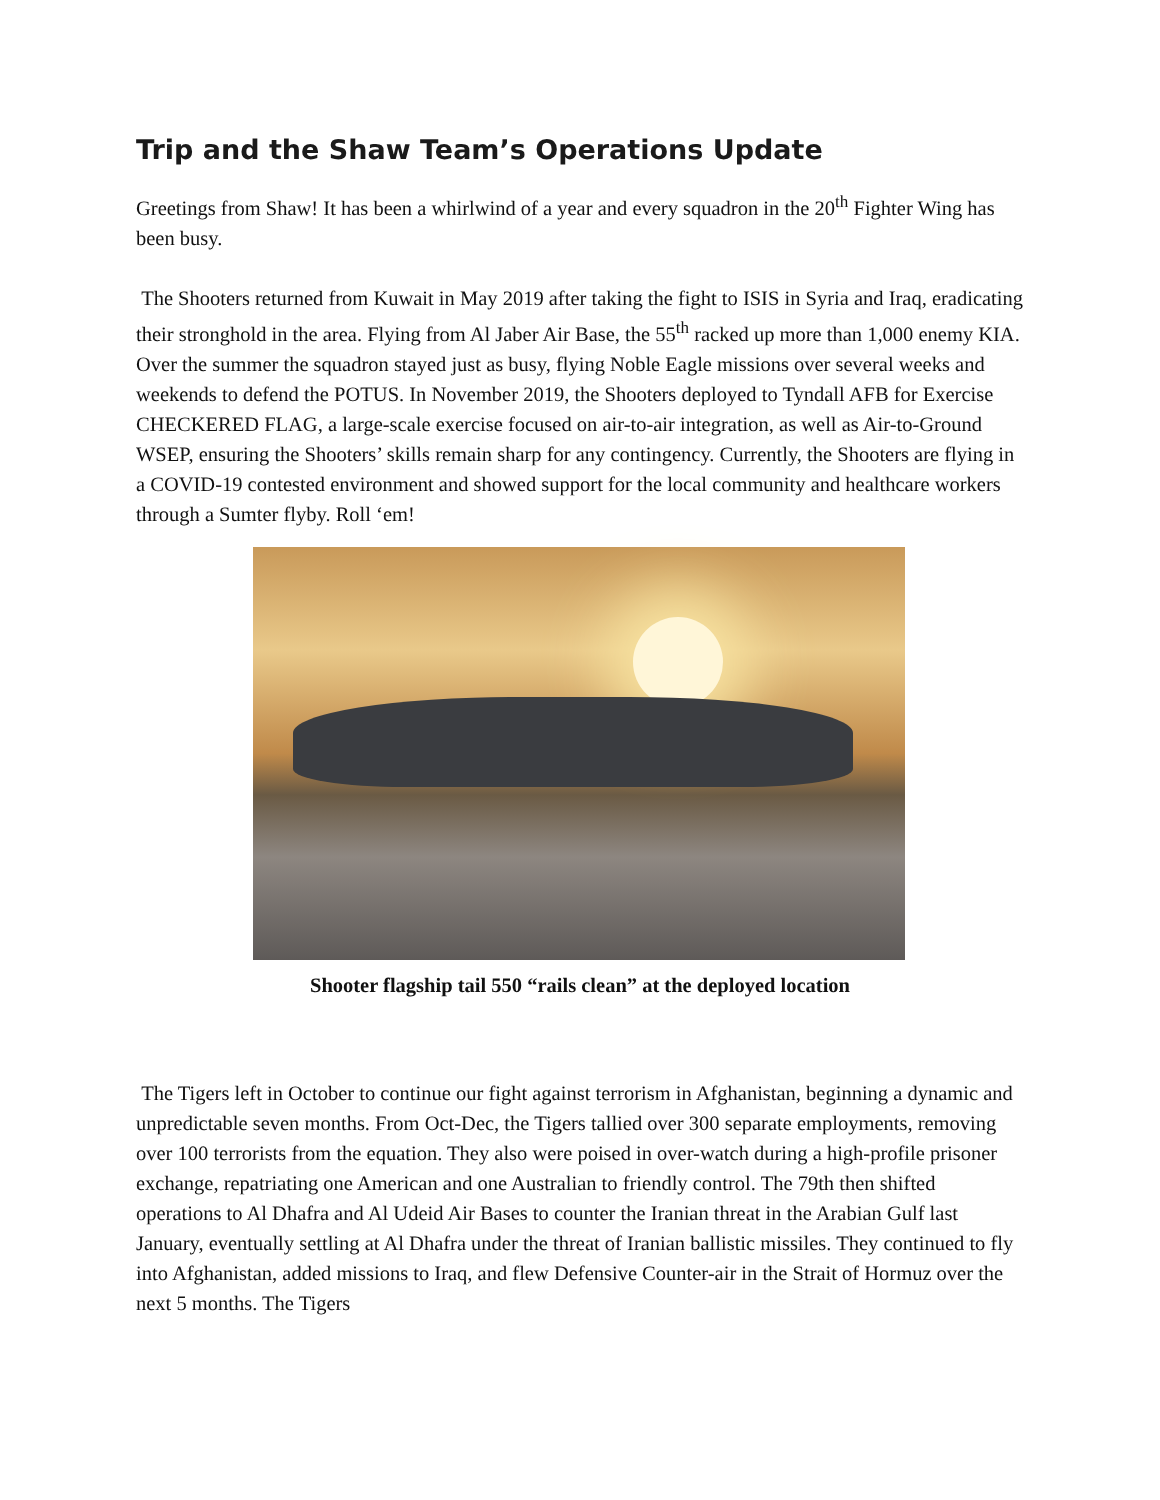Trip and the Shaw Team’s Operations Update
Greetings from Shaw! It has been a whirlwind of a year and every squadron in the 20<sup>th</sup> Fighter Wing has been busy.
The Shooters returned from Kuwait in May 2019 after taking the fight to ISIS in Syria and Iraq, eradicating their stronghold in the area. Flying from Al Jaber Air Base, the 55<sup>th</sup> racked up more than 1,000 enemy KIA. Over the summer the squadron stayed just as busy, flying Noble Eagle missions over several weeks and weekends to defend the POTUS. In November 2019, the Shooters deployed to Tyndall AFB for Exercise CHECKERED FLAG, a large-scale exercise focused on air-to-air integration, as well as Air-to-Ground WSEP, ensuring the Shooters’ skills remain sharp for any contingency. Currently, the Shooters are flying in a COVID-19 contested environment and showed support for the local community and healthcare workers through a Sumter flyby. Roll ‘em!
Shooter flagship tail 550 “rails clean” at the deployed location
The Tigers left in October to continue our fight against terrorism in Afghanistan, beginning a dynamic and unpredictable seven months. From Oct-Dec, the Tigers tallied over 300 separate employments, removing over 100 terrorists from the equation. They also were poised in over-watch during a high-profile prisoner exchange, repatriating one American and one Australian to friendly control. The 79th then shifted operations to Al Dhafra and Al Udeid Air Bases to counter the Iranian threat in the Arabian Gulf last January, eventually settling at Al Dhafra under the threat of Iranian ballistic missiles. They continued to fly into Afghanistan, added missions to Iraq, and flew Defensive Counter-air in the Strait of Hormuz over the next 5 months. The Tigers